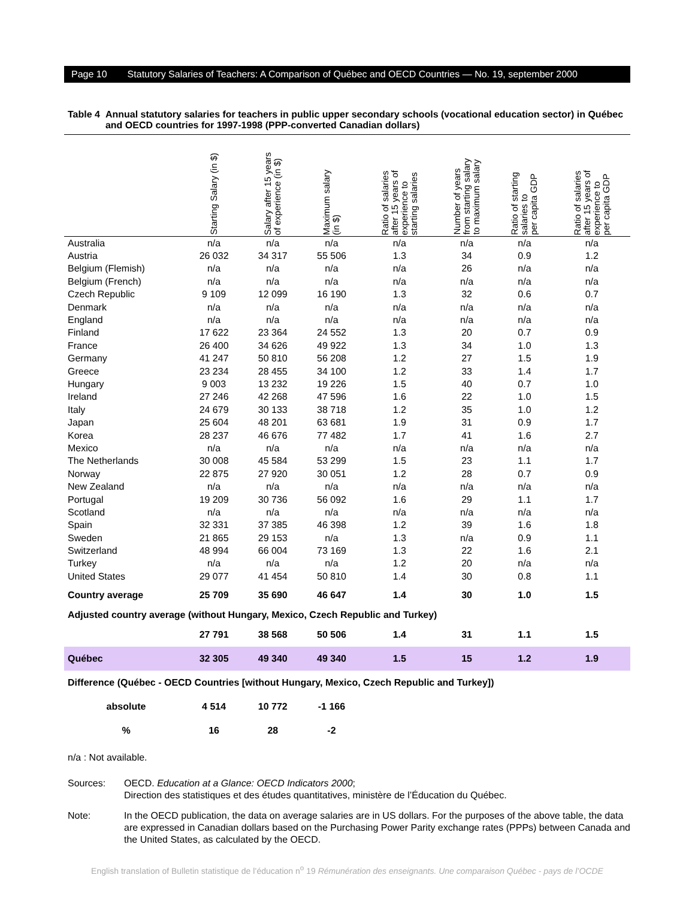Page 10 Statutory Salaries of Teachers: A Comparison of Québec and OECD Countries — No. 19, september 2000
Table 4 Annual statutory salaries for teachers in public upper secondary schools (vocational education sector) in Québec and OECD countries for 1997-1998 (PPP-converted Canadian dollars)
| | Starting Salary (in $) | Salary after 15 years of experience (in $) | Maximum salary (in $) | Ratio of salaries after 15 years of experience to starting salaries | Number of years from starting salary to maximum salary | Ratio of starting salaries to per capita GDP | Ratio of salaries after 15 years of experience to per capita GDP |
| --- | --- | --- | --- | --- | --- | --- | --- |
| Australia | n/a | n/a | n/a | n/a | n/a | n/a | n/a |
| Austria | 26 032 | 34 317 | 55 506 | 1.3 | 34 | 0.9 | 1.2 |
| Belgium (Flemish) | n/a | n/a | n/a | n/a | 26 | n/a | n/a |
| Belgium (French) | n/a | n/a | n/a | n/a | n/a | n/a | n/a |
| Czech Republic | 9 109 | 12 099 | 16 190 | 1.3 | 32 | 0.6 | 0.7 |
| Denmark | n/a | n/a | n/a | n/a | n/a | n/a | n/a |
| England | n/a | n/a | n/a | n/a | n/a | n/a | n/a |
| Finland | 17 622 | 23 364 | 24 552 | 1.3 | 20 | 0.7 | 0.9 |
| France | 26 400 | 34 626 | 49 922 | 1.3 | 34 | 1.0 | 1.3 |
| Germany | 41 247 | 50 810 | 56 208 | 1.2 | 27 | 1.5 | 1.9 |
| Greece | 23 234 | 28 455 | 34 100 | 1.2 | 33 | 1.4 | 1.7 |
| Hungary | 9 003 | 13 232 | 19 226 | 1.5 | 40 | 0.7 | 1.0 |
| Ireland | 27 246 | 42 268 | 47 596 | 1.6 | 22 | 1.0 | 1.5 |
| Italy | 24 679 | 30 133 | 38 718 | 1.2 | 35 | 1.0 | 1.2 |
| Japan | 25 604 | 48 201 | 63 681 | 1.9 | 31 | 0.9 | 1.7 |
| Korea | 28 237 | 46 676 | 77 482 | 1.7 | 41 | 1.6 | 2.7 |
| Mexico | n/a | n/a | n/a | n/a | n/a | n/a | n/a |
| The Netherlands | 30 008 | 45 584 | 53 299 | 1.5 | 23 | 1.1 | 1.7 |
| Norway | 22 875 | 27 920 | 30 051 | 1.2 | 28 | 0.7 | 0.9 |
| New Zealand | n/a | n/a | n/a | n/a | n/a | n/a | n/a |
| Portugal | 19 209 | 30 736 | 56 092 | 1.6 | 29 | 1.1 | 1.7 |
| Scotland | n/a | n/a | n/a | n/a | n/a | n/a | n/a |
| Spain | 32 331 | 37 385 | 46 398 | 1.2 | 39 | 1.6 | 1.8 |
| Sweden | 21 865 | 29 153 | n/a | 1.3 | n/a | 0.9 | 1.1 |
| Switzerland | 48 994 | 66 004 | 73 169 | 1.3 | 22 | 1.6 | 2.1 |
| Turkey | n/a | n/a | n/a | 1.2 | 20 | n/a | n/a |
| United States | 29 077 | 41 454 | 50 810 | 1.4 | 30 | 0.8 | 1.1 |
| Country average | 25 709 | 35 690 | 46 647 | 1.4 | 30 | 1.0 | 1.5 |
| Adjusted country average (without Hungary, Mexico, Czech Republic and Turkey) | | | | | | | |
| | 27 791 | 38 568 | 50 506 | 1.4 | 31 | 1.1 | 1.5 |
| Québec | 32 305 | 49 340 | 49 340 | 1.5 | 15 | 1.2 | 1.9 |
| Difference (Québec - OECD Countries [without Hungary, Mexico, Czech Republic and Turkey]) | | | | | | | |
| absolute | 4 514 | 10 772 | -1 166 | | | | |
| % | 16 | 28 | -2 | | | | |
n/a : Not available.
Sources: OECD. Education at a Glance: OECD Indicators 2000;
Direction des statistiques et des études quantitatives, ministère de l’Éducation du Québec.
Note: In the OECD publication, the data on average salaries are in US dollars. For the purposes of the above table, the data are expressed in Canadian dollars based on the Purchasing Power Parity exchange rates (PPPs) between Canada and the United States, as calculated by the OECD.
English translation of Bulletin statistique de l’éducation n<sup>o</sup> 19 Rémunération des enseignants. Une comparaison Québec - pays de l’OCDE